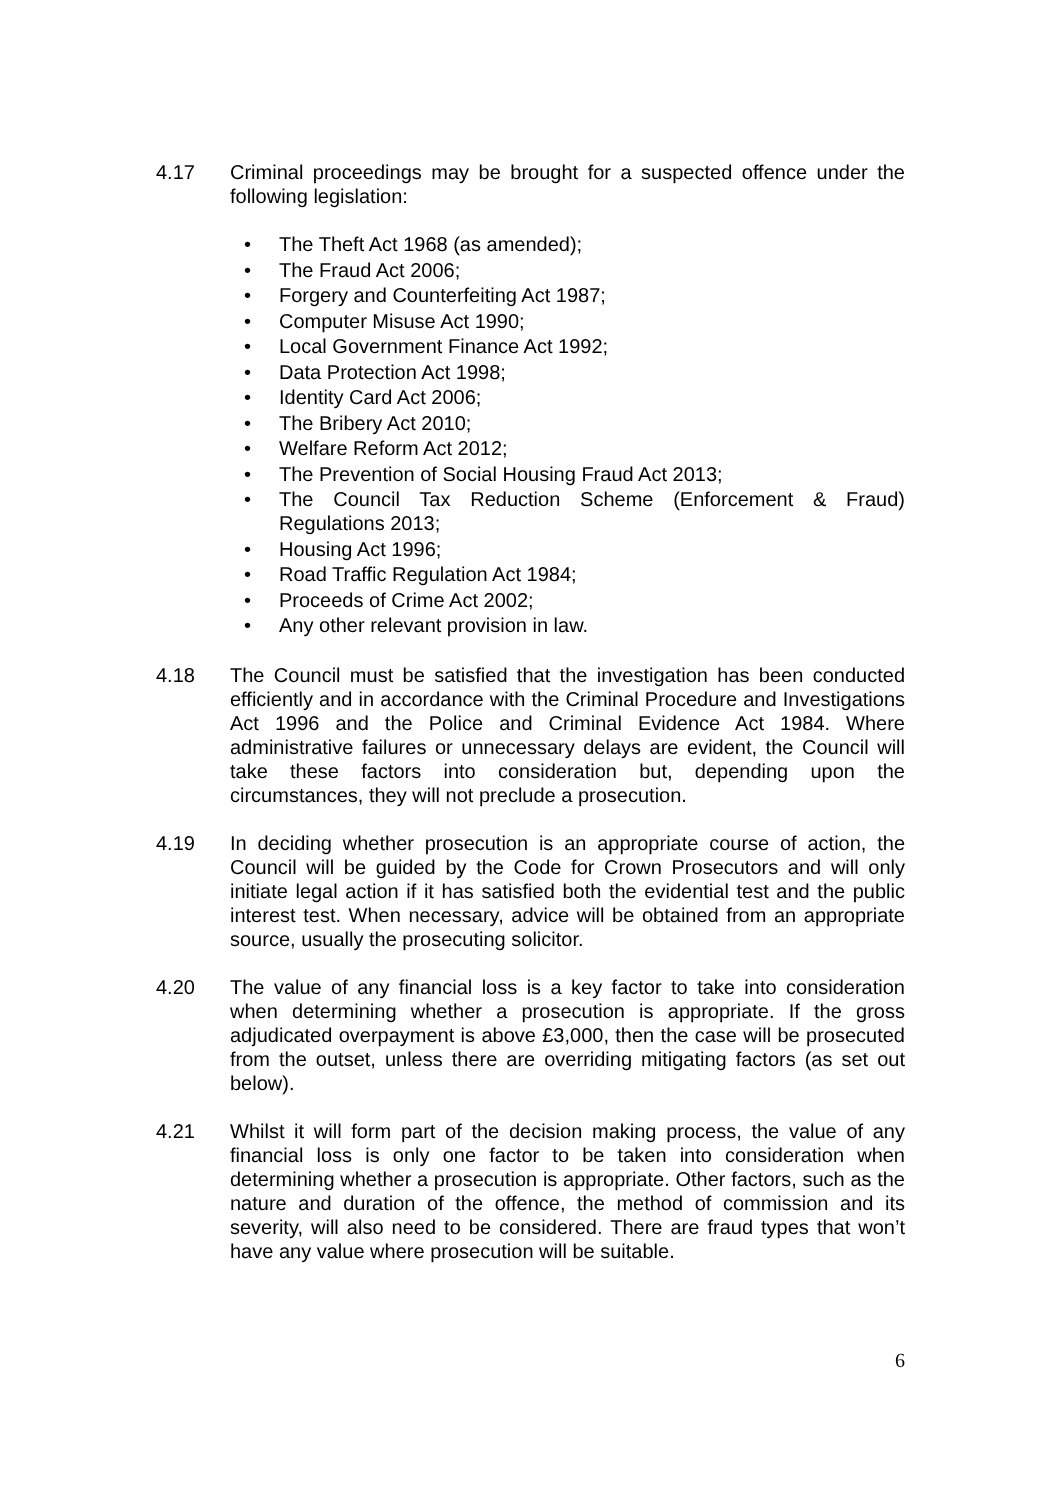4.17 Criminal proceedings may be brought for a suspected offence under the following legislation:
• The Theft Act 1968 (as amended);
• The Fraud Act 2006;
• Forgery and Counterfeiting Act 1987;
• Computer Misuse Act 1990;
• Local Government Finance Act 1992;
• Data Protection Act 1998;
• Identity Card Act 2006;
• The Bribery Act 2010;
• Welfare Reform Act 2012;
• The Prevention of Social Housing Fraud Act 2013;
• The Council Tax Reduction Scheme (Enforcement & Fraud) Regulations 2013;
• Housing Act 1996;
• Road Traffic Regulation Act 1984;
• Proceeds of Crime Act 2002;
• Any other relevant provision in law.
4.18 The Council must be satisfied that the investigation has been conducted efficiently and in accordance with the Criminal Procedure and Investigations Act 1996 and the Police and Criminal Evidence Act 1984. Where administrative failures or unnecessary delays are evident, the Council will take these factors into consideration but, depending upon the circumstances, they will not preclude a prosecution.
4.19 In deciding whether prosecution is an appropriate course of action, the Council will be guided by the Code for Crown Prosecutors and will only initiate legal action if it has satisfied both the evidential test and the public interest test. When necessary, advice will be obtained from an appropriate source, usually the prosecuting solicitor.
4.20 The value of any financial loss is a key factor to take into consideration when determining whether a prosecution is appropriate. If the gross adjudicated overpayment is above £3,000, then the case will be prosecuted from the outset, unless there are overriding mitigating factors (as set out below).
4.21 Whilst it will form part of the decision making process, the value of any financial loss is only one factor to be taken into consideration when determining whether a prosecution is appropriate. Other factors, such as the nature and duration of the offence, the method of commission and its severity, will also need to be considered. There are fraud types that won’t have any value where prosecution will be suitable.
6